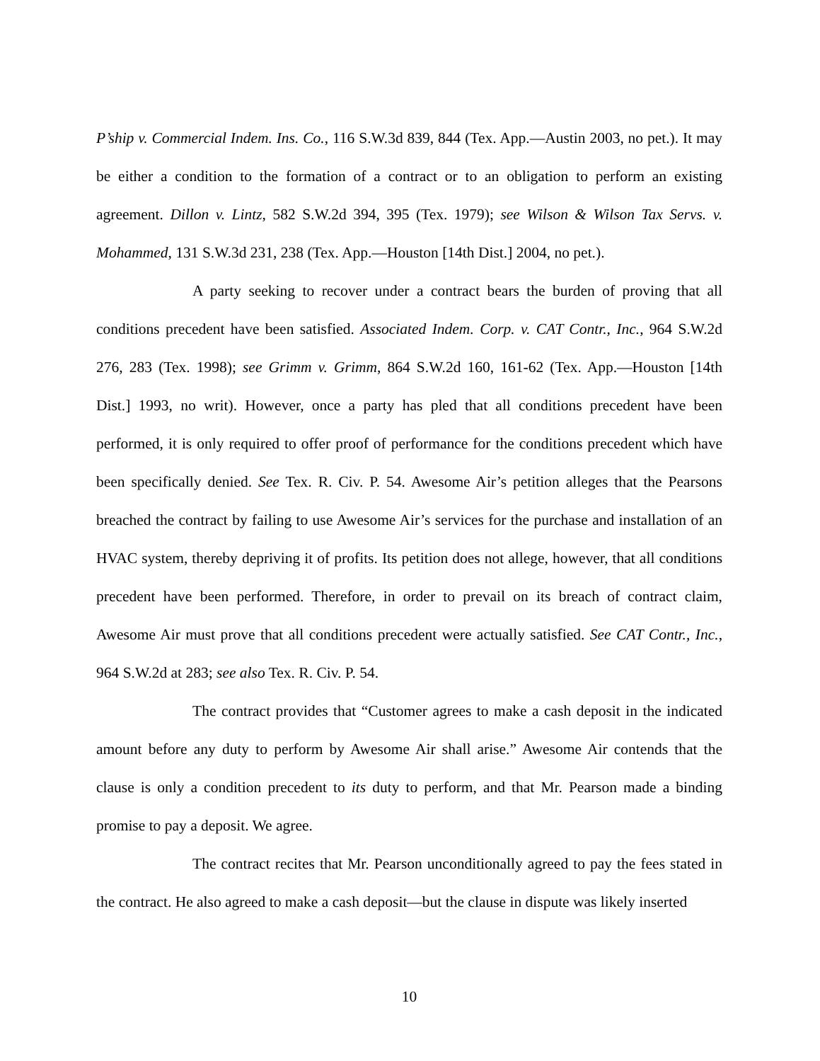P’ship v. Commercial Indem. Ins. Co., 116 S.W.3d 839, 844 (Tex. App.—Austin 2003, no pet.). It may be either a condition to the formation of a contract or to an obligation to perform an existing agreement. Dillon v. Lintz, 582 S.W.2d 394, 395 (Tex. 1979); see Wilson & Wilson Tax Servs. v. Mohammed, 131 S.W.3d 231, 238 (Tex. App.—Houston [14th Dist.] 2004, no pet.).
A party seeking to recover under a contract bears the burden of proving that all conditions precedent have been satisfied. Associated Indem. Corp. v. CAT Contr., Inc., 964 S.W.2d 276, 283 (Tex. 1998); see Grimm v. Grimm, 864 S.W.2d 160, 161-62 (Tex. App.—Houston [14th Dist.] 1993, no writ). However, once a party has pled that all conditions precedent have been performed, it is only required to offer proof of performance for the conditions precedent which have been specifically denied. See Tex. R. Civ. P. 54. Awesome Air’s petition alleges that the Pearsons breached the contract by failing to use Awesome Air’s services for the purchase and installation of an HVAC system, thereby depriving it of profits. Its petition does not allege, however, that all conditions precedent have been performed. Therefore, in order to prevail on its breach of contract claim, Awesome Air must prove that all conditions precedent were actually satisfied. See CAT Contr., Inc., 964 S.W.2d at 283; see also Tex. R. Civ. P. 54.
The contract provides that “Customer agrees to make a cash deposit in the indicated amount before any duty to perform by Awesome Air shall arise.” Awesome Air contends that the clause is only a condition precedent to its duty to perform, and that Mr. Pearson made a binding promise to pay a deposit. We agree.
The contract recites that Mr. Pearson unconditionally agreed to pay the fees stated in the contract. He also agreed to make a cash deposit—but the clause in dispute was likely inserted
10